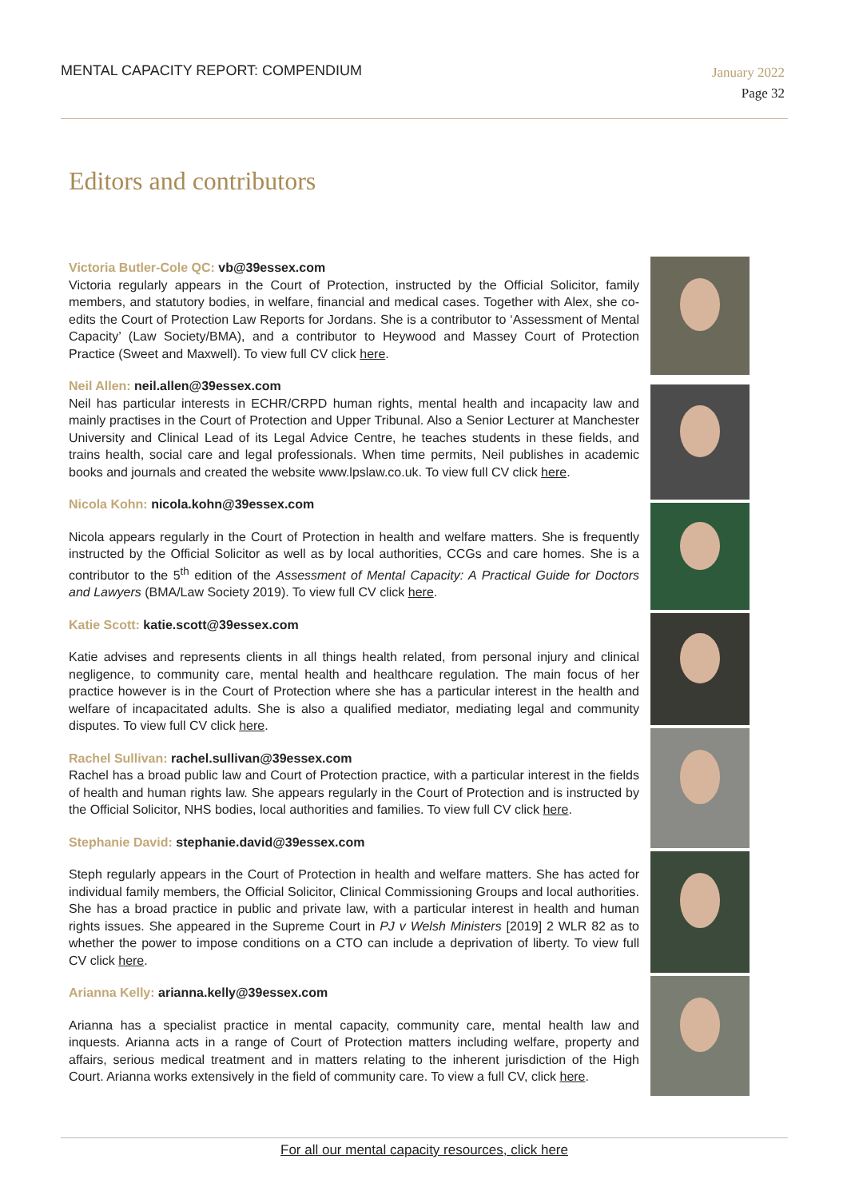MENTAL CAPACITY REPORT: COMPENDIUM
January 2022
Page 32
Editors and contributors
Victoria Butler-Cole QC: vb@39essex.com
Victoria regularly appears in the Court of Protection, instructed by the Official Solicitor, family members, and statutory bodies, in welfare, financial and medical cases. Together with Alex, she co-edits the Court of Protection Law Reports for Jordans. She is a contributor to ‘Assessment of Mental Capacity’ (Law Society/BMA), and a contributor to Heywood and Massey Court of Protection Practice (Sweet and Maxwell). To view full CV click here.
Neil Allen: neil.allen@39essex.com
Neil has particular interests in ECHR/CRPD human rights, mental health and incapacity law and mainly practises in the Court of Protection and Upper Tribunal. Also a Senior Lecturer at Manchester University and Clinical Lead of its Legal Advice Centre, he teaches students in these fields, and trains health, social care and legal professionals. When time permits, Neil publishes in academic books and journals and created the website www.lpslaw.co.uk. To view full CV click here.
Nicola Kohn: nicola.kohn@39essex.com
Nicola appears regularly in the Court of Protection in health and welfare matters. She is frequently instructed by the Official Solicitor as well as by local authorities, CCGs and care homes. She is a contributor to the 5<sup>th</sup> edition of the Assessment of Mental Capacity: A Practical Guide for Doctors and Lawyers (BMA/Law Society 2019). To view full CV click here.
Katie Scott: katie.scott@39essex.com
Katie advises and represents clients in all things health related, from personal injury and clinical negligence, to community care, mental health and healthcare regulation. The main focus of her practice however is in the Court of Protection where she has a particular interest in the health and welfare of incapacitated adults. She is also a qualified mediator, mediating legal and community disputes. To view full CV click here.
Rachel Sullivan: rachel.sullivan@39essex.com
Rachel has a broad public law and Court of Protection practice, with a particular interest in the fields of health and human rights law. She appears regularly in the Court of Protection and is instructed by the Official Solicitor, NHS bodies, local authorities and families. To view full CV click here.
Stephanie David: stephanie.david@39essex.com
Steph regularly appears in the Court of Protection in health and welfare matters. She has acted for individual family members, the Official Solicitor, Clinical Commissioning Groups and local authorities. She has a broad practice in public and private law, with a particular interest in health and human rights issues. She appeared in the Supreme Court in PJ v Welsh Ministers [2019] 2 WLR 82 as to whether the power to impose conditions on a CTO can include a deprivation of liberty. To view full CV click here.
Arianna Kelly: arianna.kelly@39essex.com
Arianna has a specialist practice in mental capacity, community care, mental health law and inquests. Arianna acts in a range of Court of Protection matters including welfare, property and affairs, serious medical treatment and in matters relating to the inherent jurisdiction of the High Court. Arianna works extensively in the field of community care. To view a full CV, click here.
For all our mental capacity resources, click here